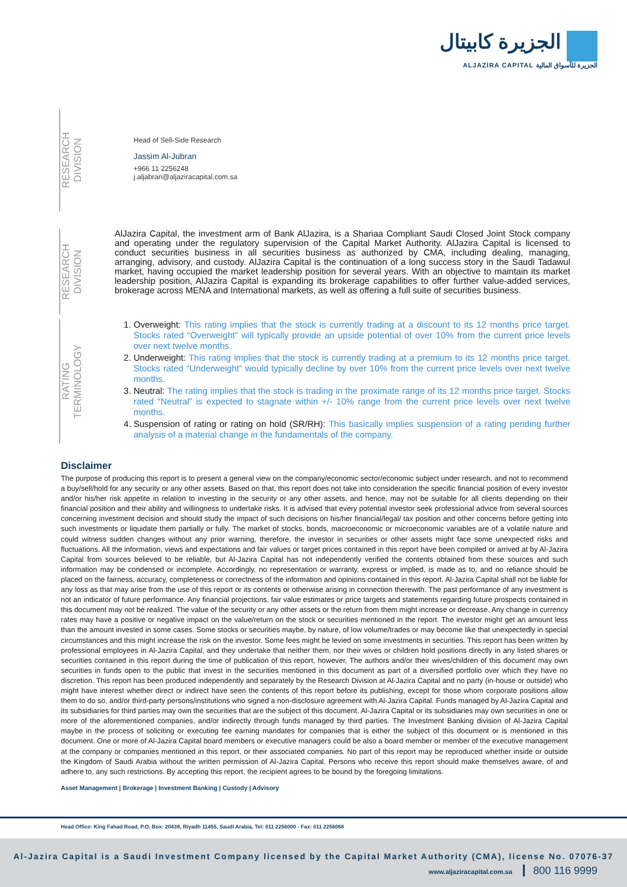الجزيرة كابيتال
ALJAZIRA CAPITAL الجزيرة للأسواق المالية
RESEARCH
DIVISION
Head of Sell-Side Research
Jassim Al-Jubran
+966 11 2256248
j.aljabran@aljaziracapital.com.sa
RESEARCH
DIVISION
AlJazira Capital, the investment arm of Bank AlJazira, is a Shariaa Compliant Saudi Closed Joint Stock company and operating under the regulatory supervision of the Capital Market Authority. AlJazira Capital is licensed to conduct securities business in all securities business as authorized by CMA, including dealing, managing, arranging, advisory, and custody. AlJazira Capital is the continuation of a long success story in the Saudi Tadawul market, having occupied the market leadership position for several years. With an objective to maintain its market leadership position, AlJazira Capital is expanding its brokerage capabilities to offer further value-added services, brokerage across MENA and International markets, as well as offering a full suite of securities business.
RATING
TERMINOLOGY
1. Overweight: This rating implies that the stock is currently trading at a discount to its 12 months price target. Stocks rated “Overweight” will typically provide an upside potential of over 10% from the current price levels over next twelve months.
2. Underweight: This rating implies that the stock is currently trading at a premium to its 12 months price target. Stocks rated “Underweight” would typically decline by over 10% from the current price levels over next twelve months.
3. Neutral: The rating implies that the stock is trading in the proximate range of its 12 months price target. Stocks rated “Neutral” is expected to stagnate within +/- 10% range from the current price levels over next twelve months.
4. Suspension of rating or rating on hold (SR/RH): This basically implies suspension of a rating pending further analysis of a material change in the fundamentals of the company.
Disclaimer
The purpose of producing this report is to present a general view on the company/economic sector/economic subject under research, and not to recommend a buy/sell/hold for any security or any other assets. Based on that, this report does not take into consideration the specific financial position of every investor and/or his/her risk appetite in relation to investing in the security or any other assets, and hence, may not be suitable for all clients depending on their financial position and their ability and willingness to undertake risks. It is advised that every potential investor seek professional advice from several sources concerning investment decision and should study the impact of such decisions on his/her financial/legal/ tax position and other concerns before getting into such investments or liquidate them partially or fully. The market of stocks, bonds, macroeconomic or microeconomic variables are of a volatile nature and could witness sudden changes without any prior warning, therefore, the investor in securities or other assets might face some unexpected risks and fluctuations. All the information, views and expectations and fair values or target prices contained in this report have been compiled or arrived at by Al-Jazira Capital from sources believed to be reliable, but Al-Jazira Capital has not independently verified the contents obtained from these sources and such information may be condensed or incomplete. Accordingly, no representation or warranty, express or implied, is made as to, and no reliance should be placed on the fairness, accuracy, completeness or correctness of the information and opinions contained in this report. Al-Jazira Capital shall not be liable for any loss as that may arise from the use of this report or its contents or otherwise arising in connection therewith. The past performance of any investment is not an indicator of future performance. Any financial projections, fair value estimates or price targets and statements regarding future prospects contained in this document may not be realized. The value of the security or any other assets or the return from them might increase or decrease. Any change in currency rates may have a positive or negative impact on the value/return on the stock or securities mentioned in the report. The investor might get an amount less than the amount invested in some cases. Some stocks or securities maybe, by nature, of low volume/trades or may become like that unexpectedly in special circumstances and this might increase the risk on the investor. Some fees might be levied on some investments in securities. This report has been written by professional employees in Al-Jazira Capital, and they undertake that neither them, nor their wives or children hold positions directly in any listed shares or securities contained in this report during the time of publication of this report, however, The authors and/or their wives/children of this document may own securities in funds open to the public that invest in the securities mentioned in this document as part of a diversified portfolio over which they have no discretion. This report has been produced independently and separately by the Research Division at Al-Jazira Capital and no party (in-house or outside) who might have interest whether direct or indirect have seen the contents of this report before its publishing, except for those whom corporate positions allow them to do so, and/or third-party persons/institutions who signed a non-disclosure agreement with Al-Jazira Capital. Funds managed by Al-Jazira Capital and its subsidiaries for third parties may own the securities that are the subject of this document. Al-Jazira Capital or its subsidiaries may own securities in one or more of the aforementioned companies, and/or indirectly through funds managed by third parties. The Investment Banking division of Al-Jazira Capital maybe in the process of soliciting or executing fee earning mandates for companies that is either the subject of this document or is mentioned in this document. One or more of Al-Jazira Capital board members or executive managers could be also a board member or member of the executive management at the company or companies mentioned in this report, or their associated companies. No part of this report may be reproduced whether inside or outside the Kingdom of Saudi Arabia without the written permission of Al-Jazira Capital. Persons who receive this report should make themselves aware, of and adhere to, any such restrictions. By accepting this report, the recipient agrees to be bound by the foregoing limitations.
Asset Management | Brokerage | Investment Banking | Custody | Advisory
Head Office: King Fahad Road, P.O. Box: 20438, Riyadh 11455, Saudi Arabia, Tel: 011 2256000 - Fax: 011 2256068
Al-Jazira Capital is a Saudi Investment Company licensed by the Capital Market Authority (CMA), license No. 07076-37
www.aljaziracapital.com.sa 800 116 9999